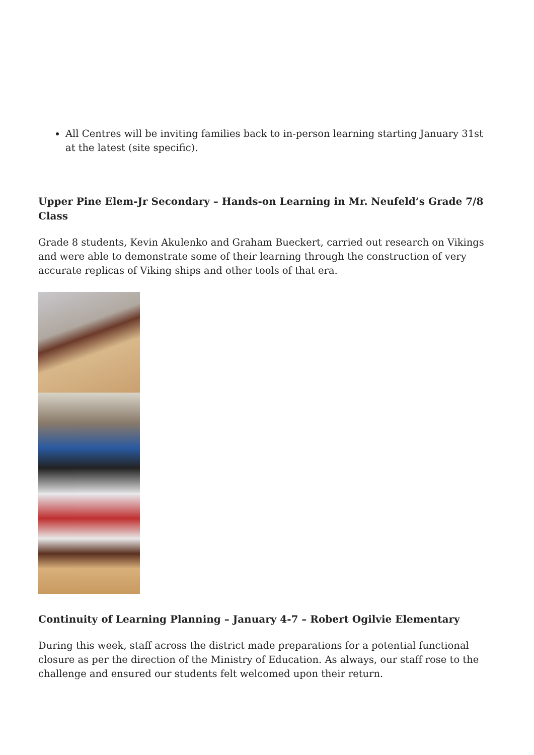All Centres will be inviting families back to in-person learning starting January 31st at the latest (site specific).
Upper Pine Elem-Jr Secondary – Hands-on Learning in Mr. Neufeld’s Grade 7/8 Class
Grade 8 students, Kevin Akulenko and Graham Bueckert, carried out research on Vikings and were able to demonstrate some of their learning through the construction of very accurate replicas of Viking ships and other tools of that era.
Continuity of Learning Planning – January 4-7 – Robert Ogilvie Elementary
During this week, staff across the district made preparations for a potential functional closure as per the direction of the Ministry of Education. As always, our staff rose to the challenge and ensured our students felt welcomed upon their return.